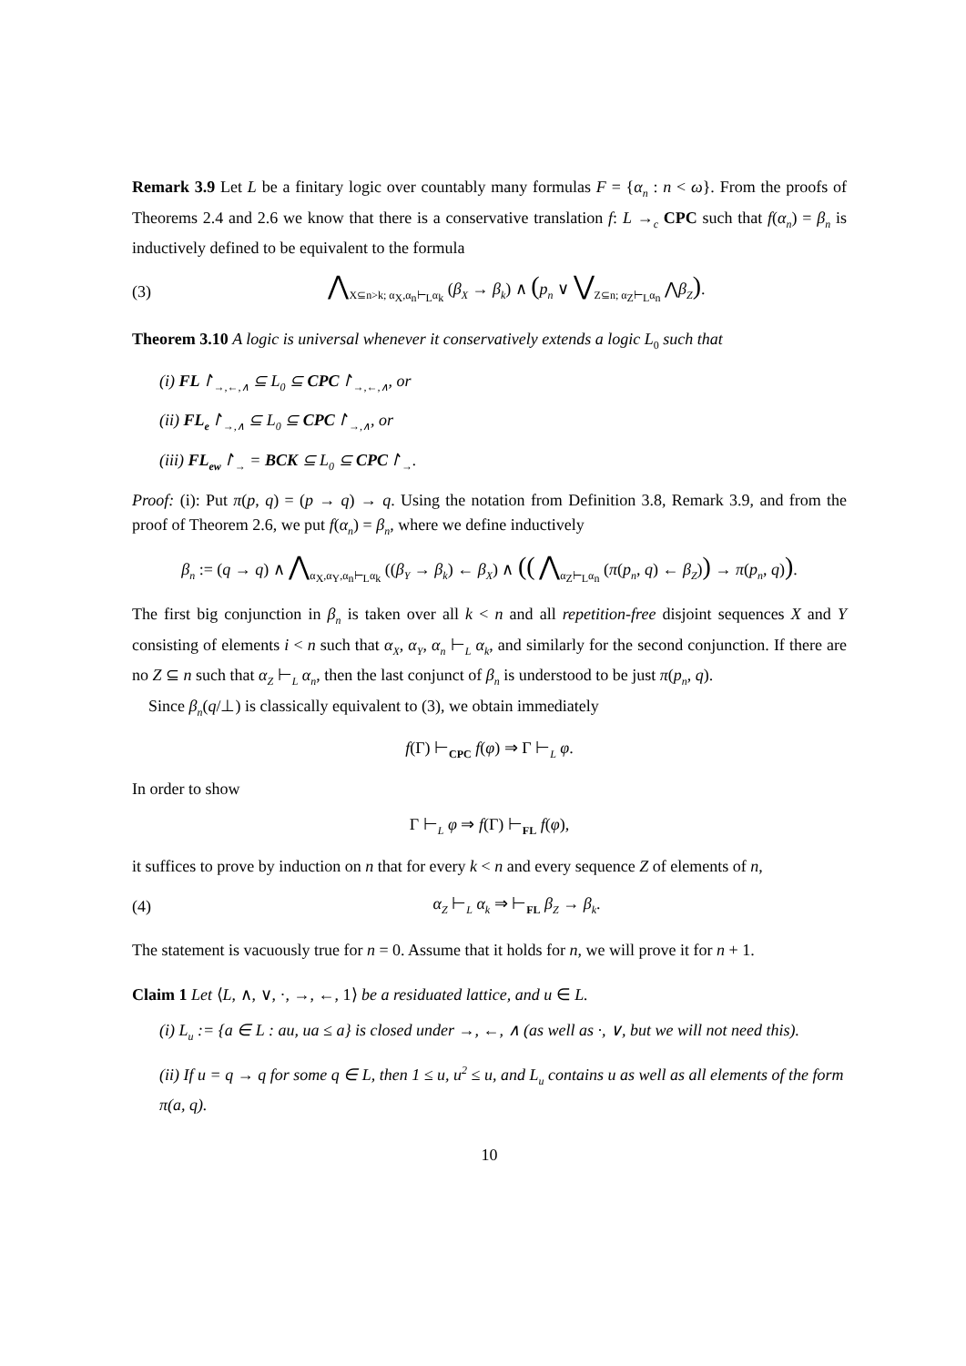Remark 3.9 Let L be a finitary logic over countably many formulas F = {α<sub>n</sub> : n < ω}. From the proofs of Theorems 2.4 and 2.6 we know that there is a conservative translation f: L →<sub>c</sub> CPC such that f(α<sub>n</sub>) = β<sub>n</sub> is inductively defined to be equivalent to the formula
(3) ⋀<sub>X⊆n>k; α<sub>X</sub>,α<sub>n</sub>⊢<sub>L</sub>α<sub>k</sub></sub> (β<sub>X</sub> → β<sub>k</sub>) ∧ (p<sub>n</sub> ∨ ⋁<sub>Z⊆n; α<sub>Z</sub>⊢<sub>L</sub>α<sub>n</sub></sub> ⋀β<sub>Z</sub>).
Theorem 3.10 A logic is universal whenever it conservatively extends a logic L<sub>0</sub> such that
(i) FL↾<sub>→,←,∧</sub> ⊆ L<sub>0</sub> ⊆ CPC↾<sub>→,←,∧</sub>, or
(ii) FL<sub>e</sub>↾<sub>→,∧</sub> ⊆ L<sub>0</sub> ⊆ CPC↾<sub>→,∧</sub>, or
(iii) FL<sub>ew</sub>↾<sub>→</sub> = BCK ⊆ L<sub>0</sub> ⊆ CPC↾<sub>→</sub>.
Proof: (i): Put π(p, q) = (p → q) → q. Using the notation from Definition 3.8, Remark 3.9, and from the proof of Theorem 2.6, we put f(α<sub>n</sub>) = β<sub>n</sub>, where we define inductively
β<sub>n</sub> := (q → q) ∧ ⋀<sub>α<sub>X</sub>,α<sub>Y</sub>,α<sub>n</sub>⊢<sub>L</sub>α<sub>k</sub></sub> ((β<sub>Y</sub> → β<sub>k</sub>) ← β<sub>X</sub>) ∧ (( ⋀<sub>α<sub>Z</sub>⊢<sub>L</sub>α<sub>n</sub></sub> (π(p<sub>n</sub>, q) ← β<sub>Z</sub>)) → π(p<sub>n</sub>, q)).
The first big conjunction in β<sub>n</sub> is taken over all k < n and all repetition-free disjoint sequences X and Y consisting of elements i < n such that α<sub>X</sub>, α<sub>Y</sub>, α<sub>n</sub> ⊢<sub>L</sub> α<sub>k</sub>, and similarly for the second conjunction. If there are no Z ⊆ n such that α<sub>Z</sub> ⊢<sub>L</sub> α<sub>n</sub>, then the last conjunct of β<sub>n</sub> is understood to be just π(p<sub>n</sub>, q).
Since β<sub>n</sub>(q/⊥) is classically equivalent to (3), we obtain immediately
f(Γ) ⊢<sub>CPC</sub> f(φ) ⇒ Γ ⊢<sub>L</sub> φ.
In order to show
Γ ⊢<sub>L</sub> φ ⇒ f(Γ) ⊢<sub>FL</sub> f(φ),
it suffices to prove by induction on n that for every k < n and every sequence Z of elements of n,
(4) α<sub>Z</sub> ⊢<sub>L</sub> α<sub>k</sub> ⇒ ⊢<sub>FL</sub> β<sub>Z</sub> → β<sub>k</sub>.
The statement is vacuously true for n = 0. Assume that it holds for n, we will prove it for n + 1.
Claim 1 Let ⟨L, ∧, ∨, ·, →, ←, 1⟩ be a residuated lattice, and u ∈ L.
(i) L<sub>u</sub> := {a ∈ L : au, ua ≤ a} is closed under →, ←, ∧ (as well as ·, ∨, but we will not need this).
(ii) If u = q → q for some q ∈ L, then 1 ≤ u, u<sup>2</sup> ≤ u, and L<sub>u</sub> contains u as well as all elements of the form π(a, q).
10